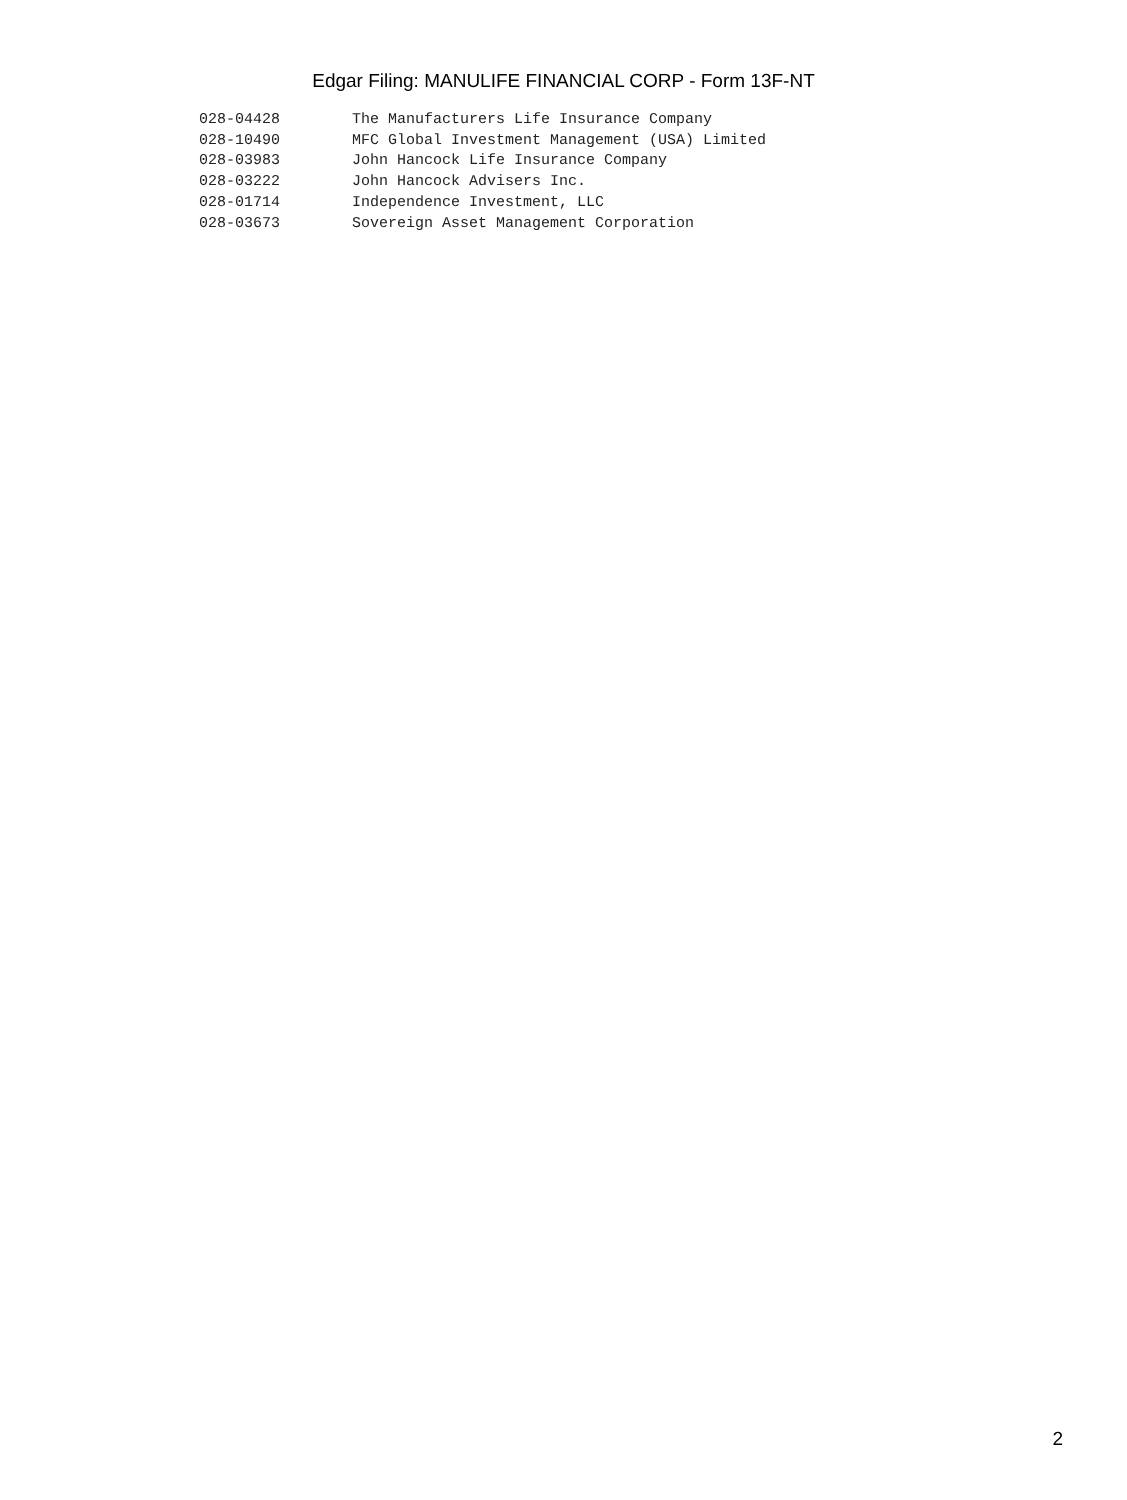Edgar Filing: MANULIFE FINANCIAL CORP - Form 13F-NT
028-04428        The Manufacturers Life Insurance Company
028-10490        MFC Global Investment Management (USA) Limited
028-03983        John Hancock Life Insurance Company
028-03222        John Hancock Advisers Inc.
028-01714        Independence Investment, LLC
028-03673        Sovereign Asset Management Corporation
2